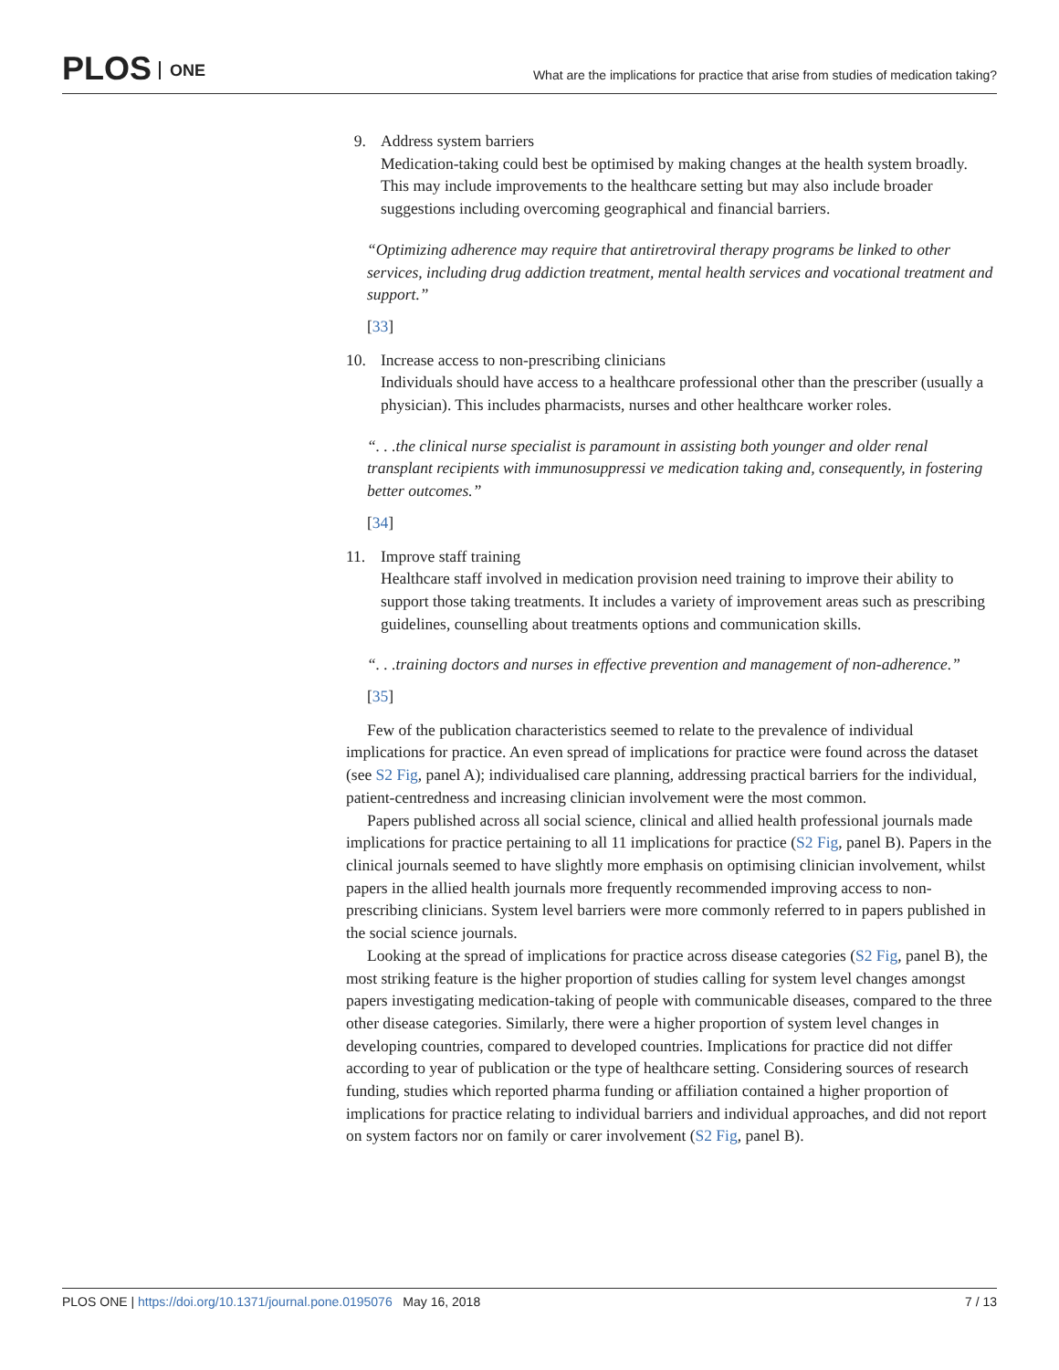PLOS ONE
What are the implications for practice that arise from studies of medication taking?
9. Address system barriers
Medication-taking could best be optimised by making changes at the health system broadly. This may include improvements to the healthcare setting but may also include broader suggestions including overcoming geographical and financial barriers.
“Optimizing adherence may require that antiretroviral therapy programs be linked to other services, including drug addiction treatment, mental health services and vocational treatment and support.”
[33]
10. Increase access to non-prescribing clinicians
Individuals should have access to a healthcare professional other than the prescriber (usually a physician). This includes pharmacists, nurses and other healthcare worker roles.
“. . .the clinical nurse specialist is paramount in assisting both younger and older renal transplant recipients with immunosuppressi ve medication taking and, consequently, in fostering better outcomes.”
[34]
11. Improve staff training
Healthcare staff involved in medication provision need training to improve their ability to support those taking treatments. It includes a variety of improvement areas such as prescribing guidelines, counselling about treatments options and communication skills.
“. . .training doctors and nurses in effective prevention and management of non-adherence.”
[35]
Few of the publication characteristics seemed to relate to the prevalence of individual implications for practice. An even spread of implications for practice were found across the dataset (see S2 Fig, panel A); individualised care planning, addressing practical barriers for the individual, patient-centredness and increasing clinician involvement were the most common.
Papers published across all social science, clinical and allied health professional journals made implications for practice pertaining to all 11 implications for practice (S2 Fig, panel B). Papers in the clinical journals seemed to have slightly more emphasis on optimising clinician involvement, whilst papers in the allied health journals more frequently recommended improving access to non-prescribing clinicians. System level barriers were more commonly referred to in papers published in the social science journals.
Looking at the spread of implications for practice across disease categories (S2 Fig, panel B), the most striking feature is the higher proportion of studies calling for system level changes amongst papers investigating medication-taking of people with communicable diseases, compared to the three other disease categories. Similarly, there were a higher proportion of system level changes in developing countries, compared to developed countries. Implications for practice did not differ according to year of publication or the type of healthcare setting. Considering sources of research funding, studies which reported pharma funding or affiliation contained a higher proportion of implications for practice relating to individual barriers and individual approaches, and did not report on system factors nor on family or carer involvement (S2 Fig, panel B).
PLOS ONE | https://doi.org/10.1371/journal.pone.0195076 May 16, 2018
7 / 13